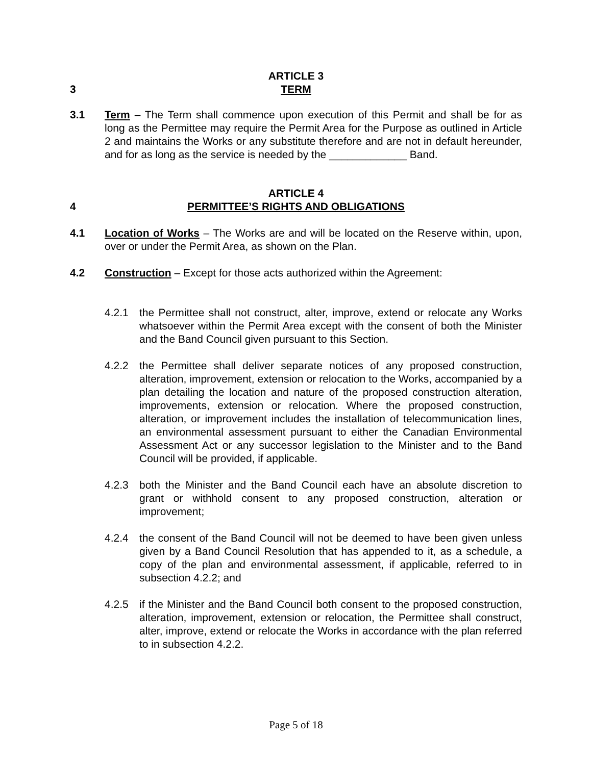ARTICLE 3
3 TERM
3.1 Term – The Term shall commence upon execution of this Permit and shall be for as long as the Permittee may require the Permit Area for the Purpose as outlined in Article 2 and maintains the Works or any substitute therefore and are not in default hereunder, and for as long as the service is needed by the _____________ Band.
ARTICLE 4
4 PERMITTEE’S RIGHTS AND OBLIGATIONS
4.1 Location of Works – The Works are and will be located on the Reserve within, upon, over or under the Permit Area, as shown on the Plan.
4.2 Construction – Except for those acts authorized within the Agreement:
4.2.1 the Permittee shall not construct, alter, improve, extend or relocate any Works whatsoever within the Permit Area except with the consent of both the Minister and the Band Council given pursuant to this Section.
4.2.2 the Permittee shall deliver separate notices of any proposed construction, alteration, improvement, extension or relocation to the Works, accompanied by a plan detailing the location and nature of the proposed construction alteration, improvements, extension or relocation. Where the proposed construction, alteration, or improvement includes the installation of telecommunication lines, an environmental assessment pursuant to either the Canadian Environmental Assessment Act or any successor legislation to the Minister and to the Band Council will be provided, if applicable.
4.2.3 both the Minister and the Band Council each have an absolute discretion to grant or withhold consent to any proposed construction, alteration or improvement;
4.2.4 the consent of the Band Council will not be deemed to have been given unless given by a Band Council Resolution that has appended to it, as a schedule, a copy of the plan and environmental assessment, if applicable, referred to in subsection 4.2.2; and
4.2.5 if the Minister and the Band Council both consent to the proposed construction, alteration, improvement, extension or relocation, the Permittee shall construct, alter, improve, extend or relocate the Works in accordance with the plan referred to in subsection 4.2.2.
Page 5 of 18